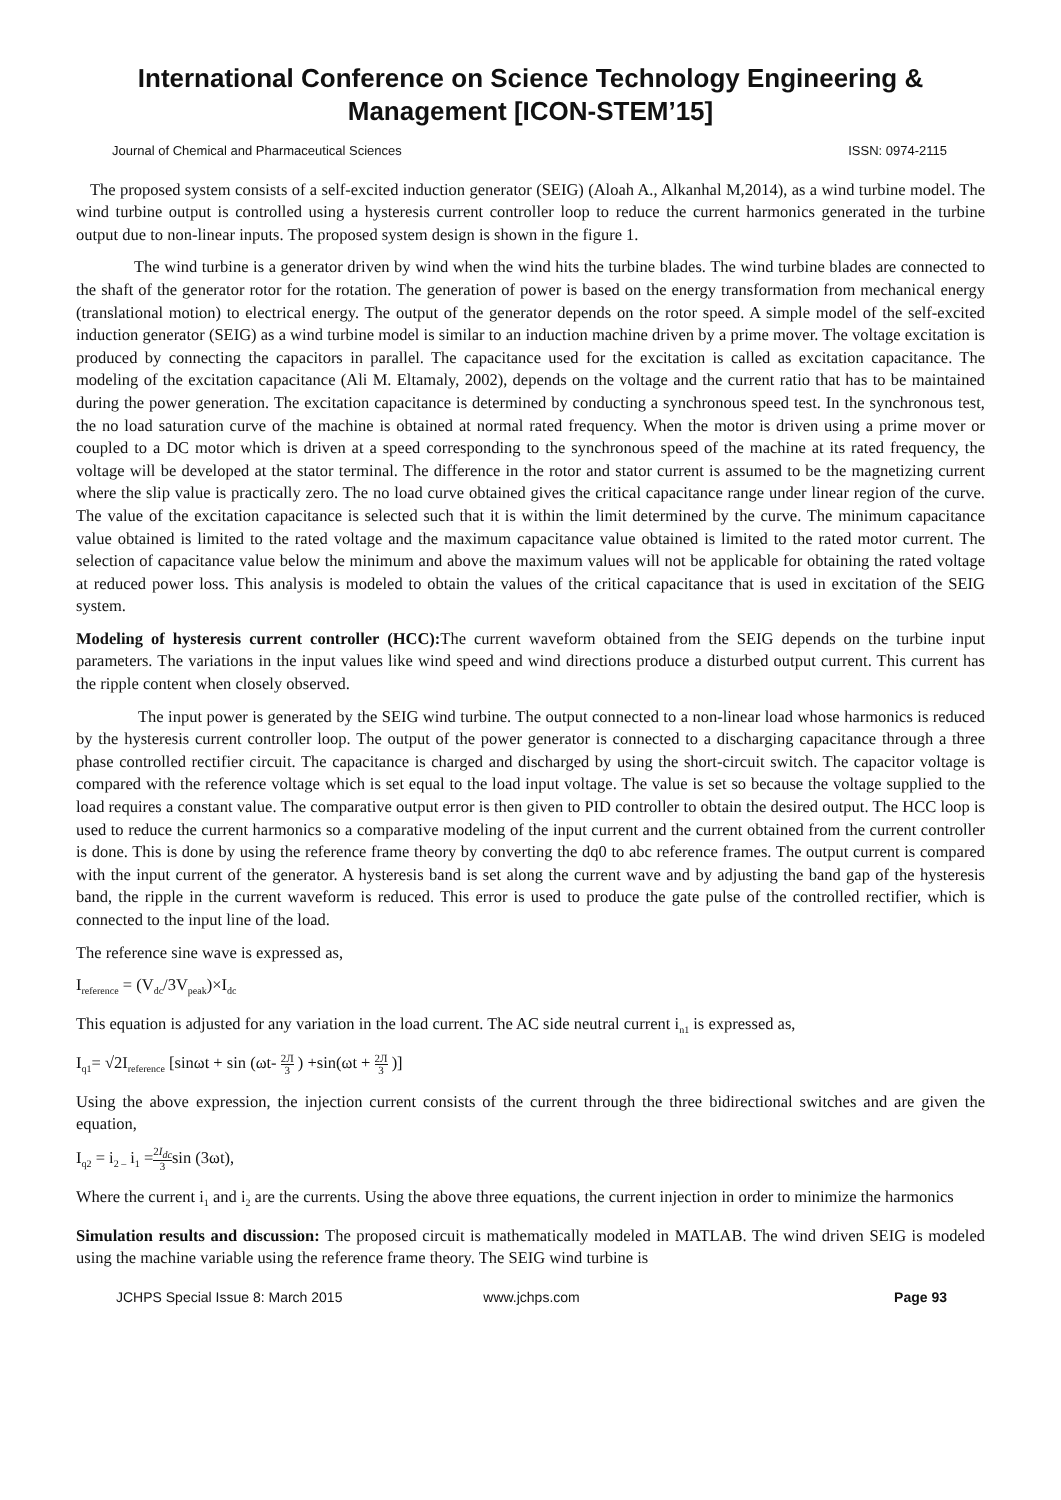International Conference on Science Technology Engineering & Management [ICON-STEM’15]
Journal of Chemical and Pharmaceutical Sciences ISSN: 0974-2115
The proposed system consists of a self-excited induction generator (SEIG) (Aloah A., Alkanhal M,2014), as a wind turbine model. The wind turbine output is controlled using a hysteresis current controller loop to reduce the current harmonics generated in the turbine output due to non-linear inputs. The proposed system design is shown in the figure 1.
The wind turbine is a generator driven by wind when the wind hits the turbine blades. The wind turbine blades are connected to the shaft of the generator rotor for the rotation. The generation of power is based on the energy transformation from mechanical energy (translational motion) to electrical energy. The output of the generator depends on the rotor speed. A simple model of the self-excited induction generator (SEIG) as a wind turbine model is similar to an induction machine driven by a prime mover. The voltage excitation is produced by connecting the capacitors in parallel. The capacitance used for the excitation is called as excitation capacitance. The modeling of the excitation capacitance (Ali M. Eltamaly, 2002), depends on the voltage and the current ratio that has to be maintained during the power generation. The excitation capacitance is determined by conducting a synchronous speed test. In the synchronous test, the no load saturation curve of the machine is obtained at normal rated frequency. When the motor is driven using a prime mover or coupled to a DC motor which is driven at a speed corresponding to the synchronous speed of the machine at its rated frequency, the voltage will be developed at the stator terminal. The difference in the rotor and stator current is assumed to be the magnetizing current where the slip value is practically zero. The no load curve obtained gives the critical capacitance range under linear region of the curve. The value of the excitation capacitance is selected such that it is within the limit determined by the curve. The minimum capacitance value obtained is limited to the rated voltage and the maximum capacitance value obtained is limited to the rated motor current. The selection of capacitance value below the minimum and above the maximum values will not be applicable for obtaining the rated voltage at reduced power loss. This analysis is modeled to obtain the values of the critical capacitance that is used in excitation of the SEIG system.
Modeling of hysteresis current controller (HCC): The current waveform obtained from the SEIG depends on the turbine input parameters. The variations in the input values like wind speed and wind directions produce a disturbed output current. This current has the ripple content when closely observed.
The input power is generated by the SEIG wind turbine. The output connected to a non-linear load whose harmonics is reduced by the hysteresis current controller loop. The output of the power generator is connected to a discharging capacitance through a three phase controlled rectifier circuit. The capacitance is charged and discharged by using the short-circuit switch. The capacitor voltage is compared with the reference voltage which is set equal to the load input voltage. The value is set so because the voltage supplied to the load requires a constant value. The comparative output error is then given to PID controller to obtain the desired output. The HCC loop is used to reduce the current harmonics so a comparative modeling of the input current and the current obtained from the current controller is done. This is done by using the reference frame theory by converting the dq0 to abc reference frames. The output current is compared with the input current of the generator. A hysteresis band is set along the current wave and by adjusting the band gap of the hysteresis band, the ripple in the current waveform is reduced. This error is used to produce the gate pulse of the controlled rectifier, which is connected to the input line of the load.
The reference sine wave is expressed as,
I<sub>reference</sub> = (V<sub>dc</sub>/3V<sub>peak</sub>)×I<sub>dc</sub>
This equation is adjusted for any variation in the load current. The AC side neutral current i<sub>n1</sub> is expressed as,
I<sub>q1</sub>= √2I<sub>reference</sub> [sinωt + sin (ωt- 2Л 3 ) +sin(ωt + 2Л 3 )]
Using the above expression, the injection current consists of the current through the three bidirectional switches and are given the equation,
I<sub>q2</sub> = i<sub>2 –</sub> i<sub>1</sub> =2I<sub>dc</sub> 3sin (3ωt),
Where the current i<sub>1</sub> and i<sub>2</sub> are the currents. Using the above three equations, the current injection in order to minimize the harmonics
Simulation results and discussion: The proposed circuit is mathematically modeled in MATLAB. The wind driven SEIG is modeled using the machine variable using the reference frame theory. The SEIG wind turbine is
JCHPS Special Issue 8: March 2015
www.jchps.com Page 93